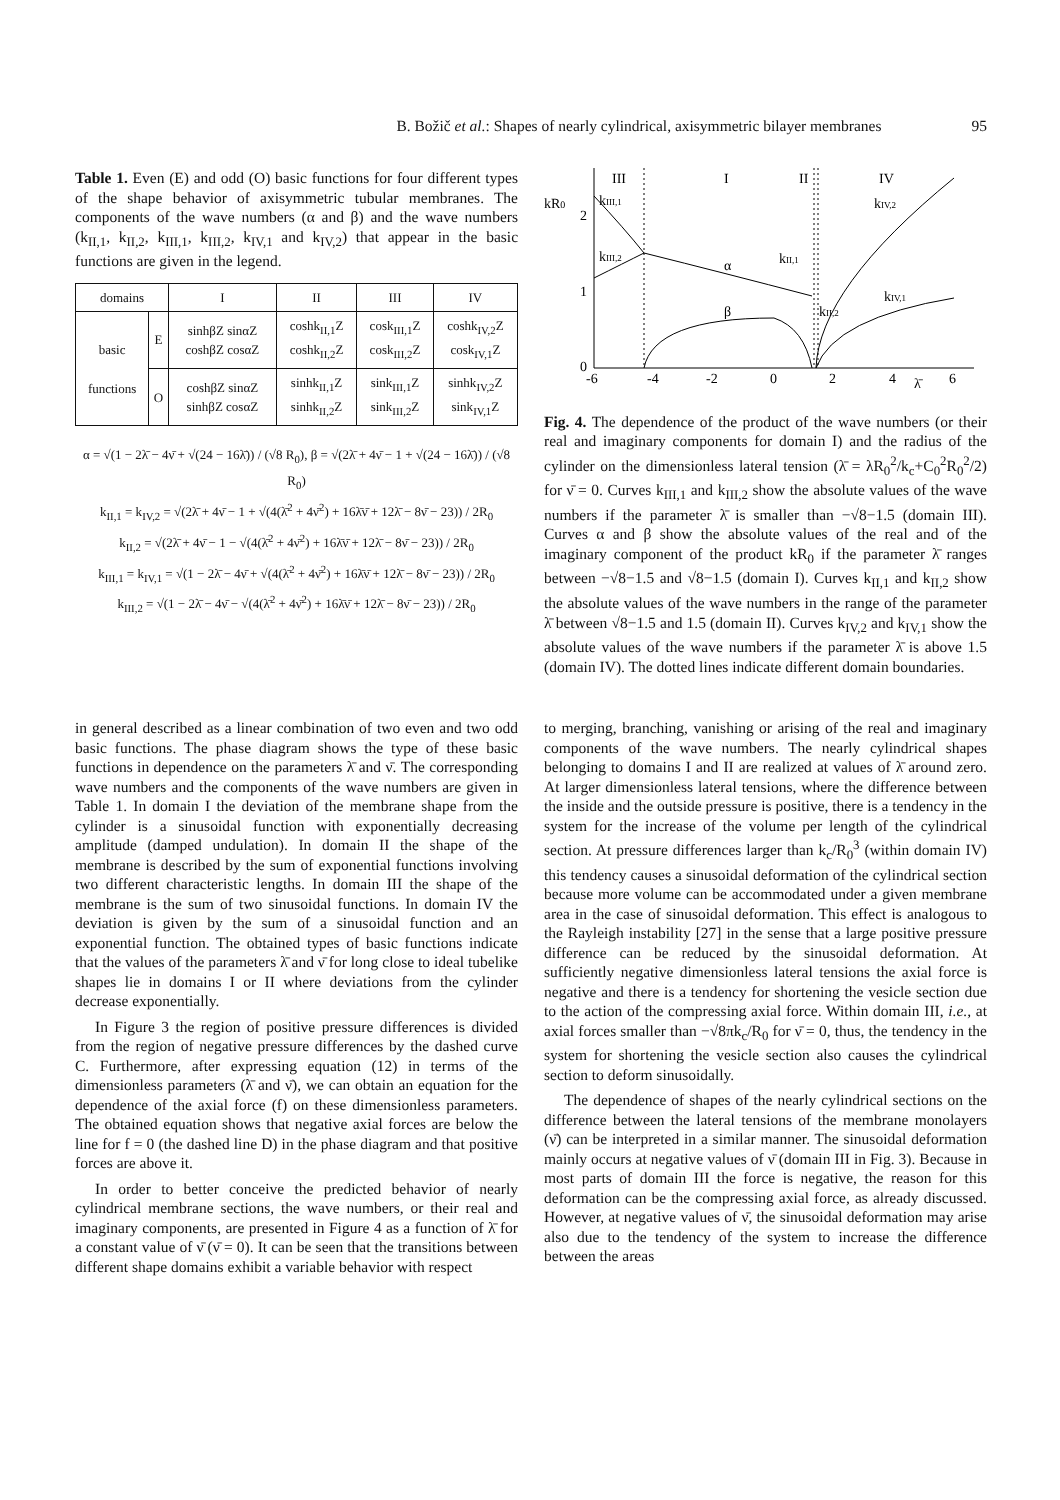B. Božič et al.: Shapes of nearly cylindrical, axisymmetric bilayer membranes 95
Table 1. Even (E) and odd (O) basic functions for four different types of the shape behavior of axisymmetric tubular membranes. The components of the wave numbers (α and β) and the wave numbers (k<sub>II,1</sub>, k<sub>II,2</sub>, k<sub>III,1</sub>, k<sub>III,2</sub>, k<sub>IV,1</sub> and k<sub>IV,2</sub>) that appear in the basic functions are given in the legend.
| domains | | I | II | III | IV |
| --- | --- | --- | --- | --- | --- |
| basic functions | E | sinhβZ sinαZ coshβZ cosαZ | coshk<sub>II,1</sub>Z coshk<sub>II,2</sub>Z | cosk<sub>III,1</sub>Z cosk<sub>III,2</sub>Z | coshk<sub>IV,2</sub>Z cosk<sub>IV,1</sub>Z |
| | O | coshβZ sinαZ sinhβZ cosαZ | sinhk<sub>II,1</sub>Z sinhk<sub>II,2</sub>Z | sink<sub>III,1</sub>Z sink<sub>III,2</sub>Z | sinhk<sub>IV,2</sub>Z sink<sub>IV,1</sub>Z |
α = √(1 − 2λ̄ − 4ν̄ + √(24 − 16λ̄)) / (√8 R<sub>0</sub>), β = √(2λ̄ + 4ν̄ − 1 + √(24 − 16λ̄)) / (√8 R<sub>0</sub>)
k<sub>II,1</sub> = k<sub>IV,2</sub> = √(2λ̄ + 4ν̄ − 1 + √(4(λ̄<sup>2</sup> + 4ν̄<sup>2</sup>) + 16λ̄ν̄ + 12λ̄ − 8ν̄ − 23)) / 2R<sub>0</sub>
k<sub>II,2</sub> = √(2λ̄ + 4ν̄ − 1 − √(4(λ̄<sup>2</sup> + 4ν̄<sup>2</sup>) + 16λ̄ν̄ + 12λ̄ − 8ν̄ − 23)) / 2R<sub>0</sub>
k<sub>III,1</sub> = k<sub>IV,1</sub> = √(1 − 2λ̄ − 4ν̄ + √(4(λ̄<sup>2</sup> + 4ν̄<sup>2</sup>) + 16λ̄ν̄ + 12λ̄ − 8ν̄ − 23)) / 2R<sub>0</sub>
k<sub>III,2</sub> = √(1 − 2λ̄ − 4ν̄ − √(4(λ̄<sup>2</sup> + 4ν̄<sup>2</sup>) + 16λ̄ν̄ + 12λ̄ − 8ν̄ − 23)) / 2R<sub>0</sub>
kR0
2
1
0
-6
-4
-2
0
2
4
6
λ̄
III
I
II
IV
kIII,1
kIII,2
α
β
kII,1
kII,2
kIV,1
kIV,2
Fig. 4. The dependence of the product of the wave numbers (or their real and imaginary components for domain I) and the radius of the cylinder on the dimensionless lateral tension (λ̄ = λR<sub>0</sub><sup>2</sup>/k<sub>c</sub>+C<sub>0</sub><sup>2</sup>R<sub>0</sub><sup>2</sup>/2) for ν̄ = 0. Curves k<sub>III,1</sub> and k<sub>III,2</sub> show the absolute values of the wave numbers if the parameter λ̄ is smaller than −√8−1.5 (domain III). Curves α and β show the absolute values of the real and of the imaginary component of the product kR<sub>0</sub> if the parameter λ̄ ranges between −√8−1.5 and √8−1.5 (domain I). Curves k<sub>II,1</sub> and k<sub>II,2</sub> show the absolute values of the wave numbers in the range of the parameter λ̄ between √8−1.5 and 1.5 (domain II). Curves k<sub>IV,2</sub> and k<sub>IV,1</sub> show the absolute values of the wave numbers if the parameter λ̄ is above 1.5 (domain IV). The dotted lines indicate different domain boundaries.
in general described as a linear combination of two even and two odd basic functions. The phase diagram shows the type of these basic functions in dependence on the parameters λ̄ and ν̄. The corresponding wave numbers and the components of the wave numbers are given in Table 1. In domain I the deviation of the membrane shape from the cylinder is a sinusoidal function with exponentially decreasing amplitude (damped undulation). In domain II the shape of the membrane is described by the sum of exponential functions involving two different characteristic lengths. In domain III the shape of the membrane is the sum of two sinusoidal functions. In domain IV the deviation is given by the sum of a sinusoidal function and an exponential function. The obtained types of basic functions indicate that the values of the parameters λ̄ and ν̄ for long close to ideal tubelike shapes lie in domains I or II where deviations from the cylinder decrease exponentially.
In Figure 3 the region of positive pressure differences is divided from the region of negative pressure differences by the dashed curve C. Furthermore, after expressing equation (12) in terms of the dimensionless parameters (λ̄ and ν̄), we can obtain an equation for the dependence of the axial force (f) on these dimensionless parameters. The obtained equation shows that negative axial forces are below the line for f = 0 (the dashed line D) in the phase diagram and that positive forces are above it.
In order to better conceive the predicted behavior of nearly cylindrical membrane sections, the wave numbers, or their real and imaginary components, are presented in Figure 4 as a function of λ̄ for a constant value of ν̄ (ν̄ = 0). It can be seen that the transitions between different shape domains exhibit a variable behavior with respect
to merging, branching, vanishing or arising of the real and imaginary components of the wave numbers. The nearly cylindrical shapes belonging to domains I and II are realized at values of λ̄ around zero. At larger dimensionless lateral tensions, where the difference between the inside and the outside pressure is positive, there is a tendency in the system for the increase of the volume per length of the cylindrical section. At pressure differences larger than k<sub>c</sub>/R<sub>0</sub><sup>3</sup> (within domain IV) this tendency causes a sinusoidal deformation of the cylindrical section because more volume can be accommodated under a given membrane area in the case of sinusoidal deformation. This effect is analogous to the Rayleigh instability [27] in the sense that a large positive pressure difference can be reduced by the sinusoidal deformation. At sufficiently negative dimensionless lateral tensions the axial force is negative and there is a tendency for shortening the vesicle section due to the action of the compressing axial force. Within domain III, i.e., at axial forces smaller than −√8πk<sub>c</sub>/R<sub>0</sub> for ν̄ = 0, thus, the tendency in the system for shortening the vesicle section also causes the cylindrical section to deform sinusoidally.
The dependence of shapes of the nearly cylindrical sections on the difference between the lateral tensions of the membrane monolayers (ν̄) can be interpreted in a similar manner. The sinusoidal deformation mainly occurs at negative values of ν̄ (domain III in Fig. 3). Because in most parts of domain III the force is negative, the reason for this deformation can be the compressing axial force, as already discussed. However, at negative values of ν̄, the sinusoidal deformation may arise also due to the tendency of the system to increase the difference between the areas